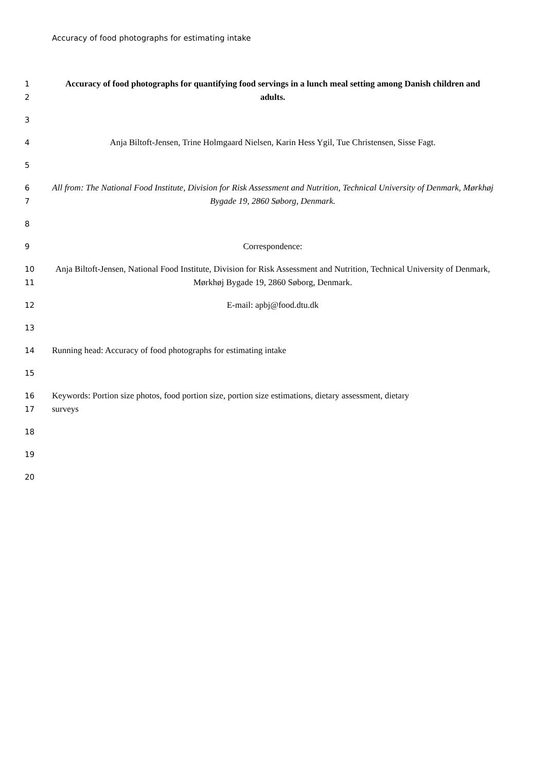Accuracy of food photographs for estimating intake
1
2
Accuracy of food photographs for quantifying food servings in a lunch meal setting among Danish children and adults.
3
4 Anja Biltoft-Jensen, Trine Holmgaard Nielsen, Karin Hess Ygil, Tue Christensen, Sisse Fagt.
5
6
7
All from: The National Food Institute, Division for Risk Assessment and Nutrition, Technical University of Denmark, Mørkhøj Bygade 19, 2860 Søborg, Denmark.
8
9 Correspondence:
10
11
Anja Biltoft-Jensen, National Food Institute, Division for Risk Assessment and Nutrition, Technical University of Denmark, Mørkhøj Bygade 19, 2860 Søborg, Denmark.
12 E-mail: apbj@food.dtu.dk
13
14 Running head: Accuracy of food photographs for estimating intake
15
16
17
Keywords: Portion size photos, food portion size, portion size estimations, dietary assessment, dietary
surveys
18
19
20